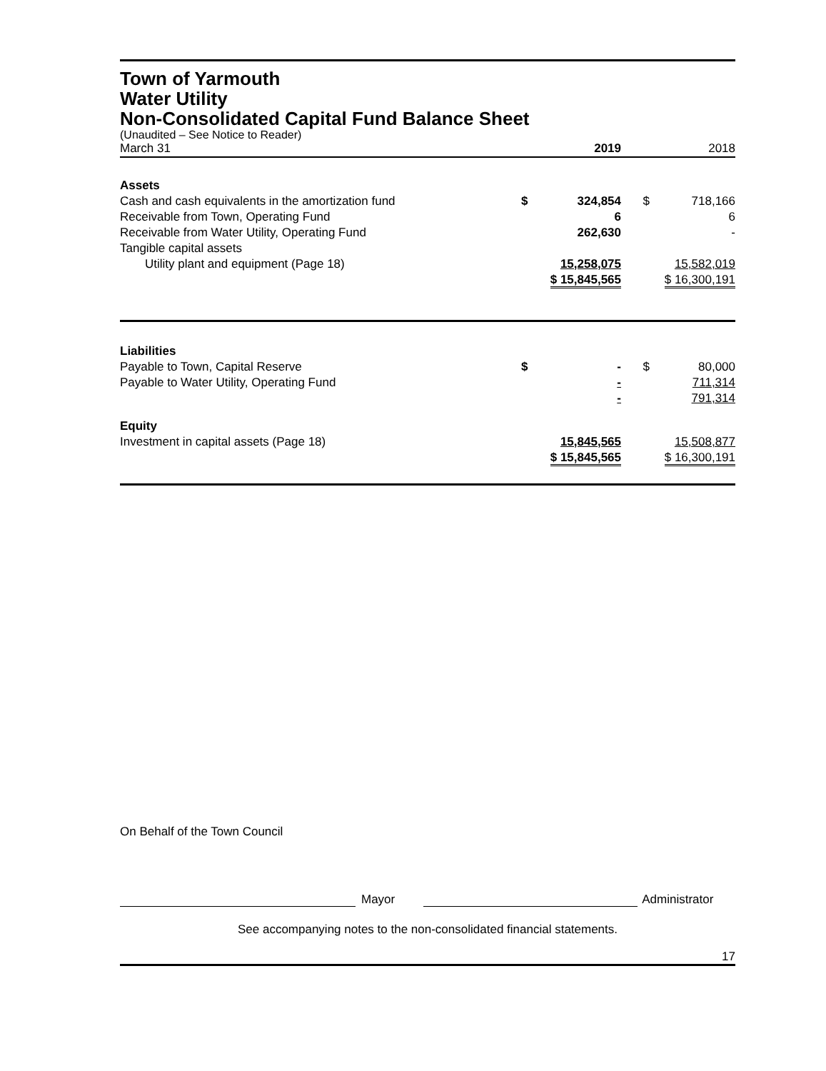Town of Yarmouth
Water Utility
Non-Consolidated Capital Fund Balance Sheet
(Unaudited – See Notice to Reader)
| March 31 | | 2019 | | 2018 |
| Assets | | | | |
| Cash and cash equivalents in the amortization fund | $ | 324,854 | $ | 718,166 |
| Receivable from Town, Operating Fund | | 6 | | 6 |
| Receivable from Water Utility, Operating Fund | | 262,630 | | - |
| Tangible capital assets | | | | |
| Utility plant and equipment (Page 18) | | 15,258,075 | | 15,582,019 |
| | | $ 15,845,565 | | $ 16,300,191 |
| Liabilities | | | | |
| Payable to Town, Capital Reserve | $ | - | $ | 80,000 |
| Payable to Water Utility, Operating Fund | | - | | 711,314 |
| | | - | | 791,314 |
| Equity | | | | |
| Investment in capital assets (Page 18) | | 15,845,565 | | 15,508,877 |
| | | $ 15,845,565 | | $ 16,300,191 |
On Behalf of the Town Council
Mayor Administrator
See accompanying notes to the non-consolidated financial statements.
17